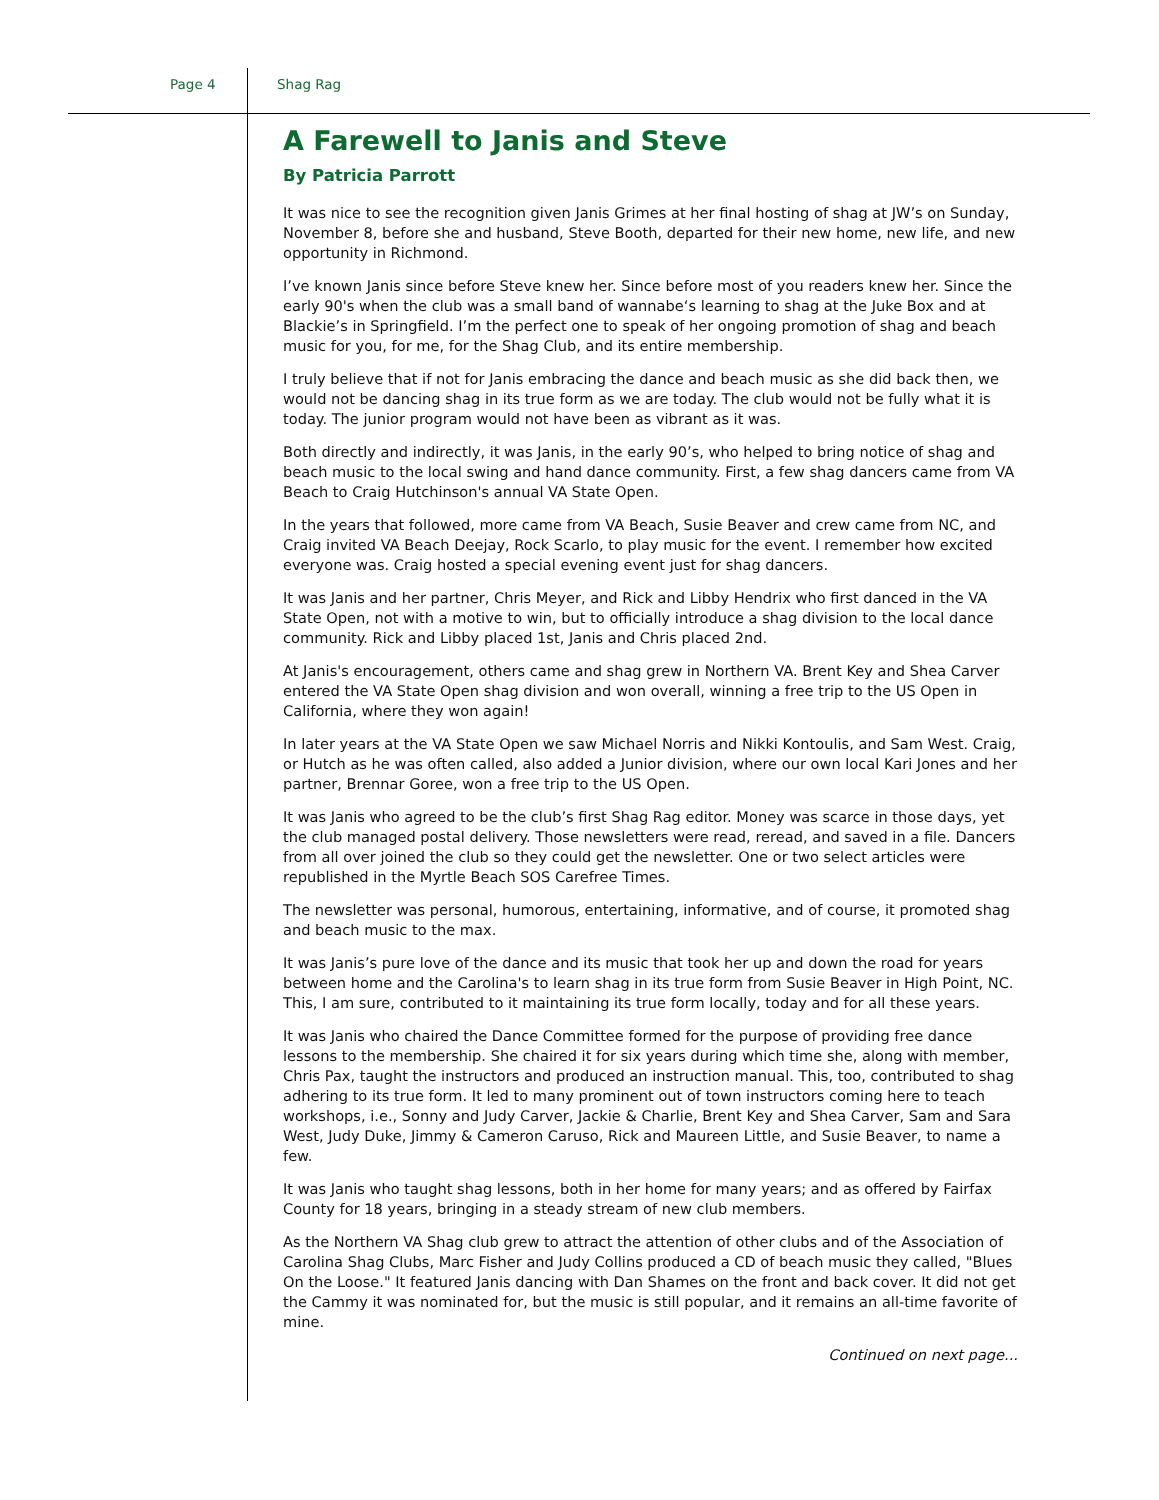Page 4 Shag Rag
A Farewell to Janis and Steve
By Patricia Parrott
It was nice to see the recognition given Janis Grimes at her final hosting of shag at JW’s on Sunday, November 8, before she and husband, Steve Booth, departed for their new home, new life, and new opportunity in Richmond.
I’ve known Janis since before Steve knew her. Since before most of you readers knew her. Since the early 90's when the club was a small band of wannabe‘s learning to shag at the Juke Box and at Blackie’s in Springfield. I’m the perfect one to speak of her ongoing promotion of shag and beach music for you, for me, for the Shag Club, and its entire membership.
I truly believe that if not for Janis embracing the dance and beach music as she did back then, we would not be dancing shag in its true form as we are today. The club would not be fully what it is today. The junior program would not have been as vibrant as it was.
Both directly and indirectly, it was Janis, in the early 90’s, who helped to bring notice of shag and beach music to the local swing and hand dance community. First, a few shag dancers came from VA Beach to Craig Hutchinson's annual VA State Open.
In the years that followed, more came from VA Beach, Susie Beaver and crew came from NC, and Craig invited VA Beach Deejay, Rock Scarlo, to play music for the event. I remember how excited everyone was. Craig hosted a special evening event just for shag dancers.
It was Janis and her partner, Chris Meyer, and Rick and Libby Hendrix who first danced in the VA State Open, not with a motive to win, but to officially introduce a shag division to the local dance community. Rick and Libby placed 1st, Janis and Chris placed 2nd.
At Janis's encouragement, others came and shag grew in Northern VA. Brent Key and Shea Carver entered the VA State Open shag division and won overall, winning a free trip to the US Open in California, where they won again!
In later years at the VA State Open we saw Michael Norris and Nikki Kontoulis, and Sam West. Craig, or Hutch as he was often called, also added a Junior division, where our own local Kari Jones and her partner, Brennar Goree, won a free trip to the US Open.
It was Janis who agreed to be the club’s first Shag Rag editor. Money was scarce in those days, yet the club managed postal delivery. Those newsletters were read, reread, and saved in a file. Dancers from all over joined the club so they could get the newsletter. One or two select articles were republished in the Myrtle Beach SOS Carefree Times.
The newsletter was personal, humorous, entertaining, informative, and of course, it promoted shag and beach music to the max.
It was Janis’s pure love of the dance and its music that took her up and down the road for years between home and the Carolina's to learn shag in its true form from Susie Beaver in High Point, NC. This, I am sure, contributed to it maintaining its true form locally, today and for all these years.
It was Janis who chaired the Dance Committee formed for the purpose of providing free dance lessons to the membership. She chaired it for six years during which time she, along with member, Chris Pax, taught the instructors and produced an instruction manual. This, too, contributed to shag adhering to its true form. It led to many prominent out of town instructors coming here to teach workshops, i.e., Sonny and Judy Carver, Jackie & Charlie, Brent Key and Shea Carver, Sam and Sara West, Judy Duke, Jimmy & Cameron Caruso, Rick and Maureen Little, and Susie Beaver, to name a few.
It was Janis who taught shag lessons, both in her home for many years; and as offered by Fairfax County for 18 years, bringing in a steady stream of new club members.
As the Northern VA Shag club grew to attract the attention of other clubs and of the Association of Carolina Shag Clubs, Marc Fisher and Judy Collins produced a CD of beach music they called, "Blues On the Loose." It featured Janis dancing with Dan Shames on the front and back cover. It did not get the Cammy it was nominated for, but the music is still popular, and it remains an all-time favorite of mine.
Continued on next page...